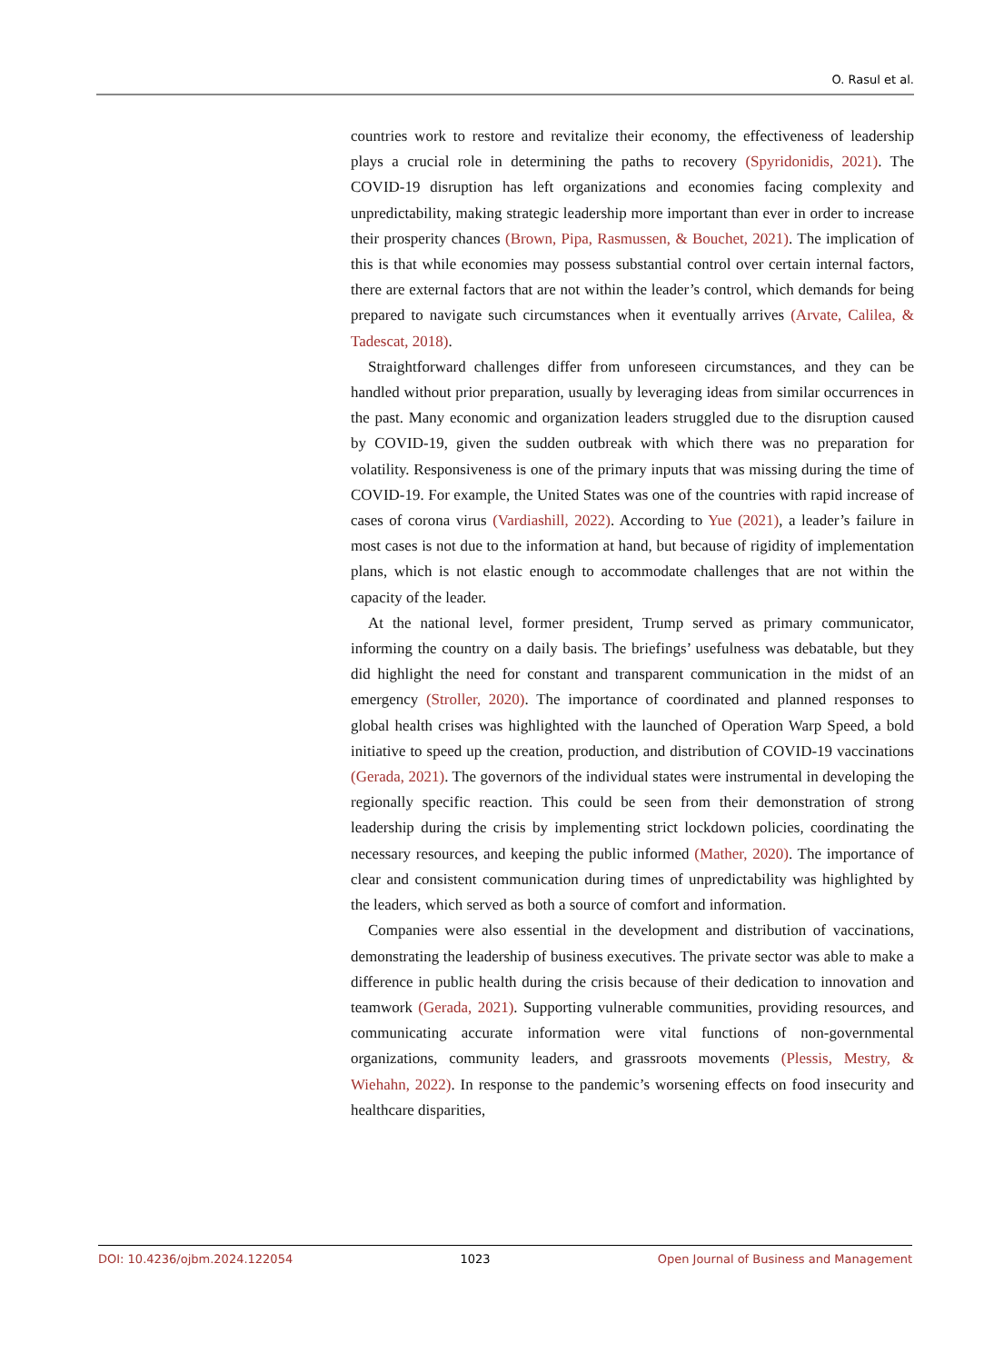O. Rasul et al.
countries work to restore and revitalize their economy, the effectiveness of leadership plays a crucial role in determining the paths to recovery (Spyridonidis, 2021). The COVID-19 disruption has left organizations and economies facing complexity and unpredictability, making strategic leadership more important than ever in order to increase their prosperity chances (Brown, Pipa, Rasmussen, & Bouchet, 2021). The implication of this is that while economies may possess substantial control over certain internal factors, there are external factors that are not within the leader’s control, which demands for being prepared to navigate such circumstances when it eventually arrives (Arvate, Calilea, & Tadescat, 2018).
Straightforward challenges differ from unforeseen circumstances, and they can be handled without prior preparation, usually by leveraging ideas from similar occurrences in the past. Many economic and organization leaders struggled due to the disruption caused by COVID-19, given the sudden outbreak with which there was no preparation for volatility. Responsiveness is one of the primary inputs that was missing during the time of COVID-19. For example, the United States was one of the countries with rapid increase of cases of corona virus (Vardiashill, 2022). According to Yue (2021), a leader’s failure in most cases is not due to the information at hand, but because of rigidity of implementation plans, which is not elastic enough to accommodate challenges that are not within the capacity of the leader.
At the national level, former president, Trump served as primary communicator, informing the country on a daily basis. The briefings’ usefulness was debatable, but they did highlight the need for constant and transparent communication in the midst of an emergency (Stroller, 2020). The importance of coordinated and planned responses to global health crises was highlighted with the launched of Operation Warp Speed, a bold initiative to speed up the creation, production, and distribution of COVID-19 vaccinations (Gerada, 2021). The governors of the individual states were instrumental in developing the regionally specific reaction. This could be seen from their demonstration of strong leadership during the crisis by implementing strict lockdown policies, coordinating the necessary resources, and keeping the public informed (Mather, 2020). The importance of clear and consistent communication during times of unpredictability was highlighted by the leaders, which served as both a source of comfort and information.
Companies were also essential in the development and distribution of vaccinations, demonstrating the leadership of business executives. The private sector was able to make a difference in public health during the crisis because of their dedication to innovation and teamwork (Gerada, 2021). Supporting vulnerable communities, providing resources, and communicating accurate information were vital functions of non-governmental organizations, community leaders, and grassroots movements (Plessis, Mestry, & Wiehahn, 2022). In response to the pandemic’s worsening effects on food insecurity and healthcare disparities,
DOI: 10.4236/ojbm.2024.122054 1023 Open Journal of Business and Management